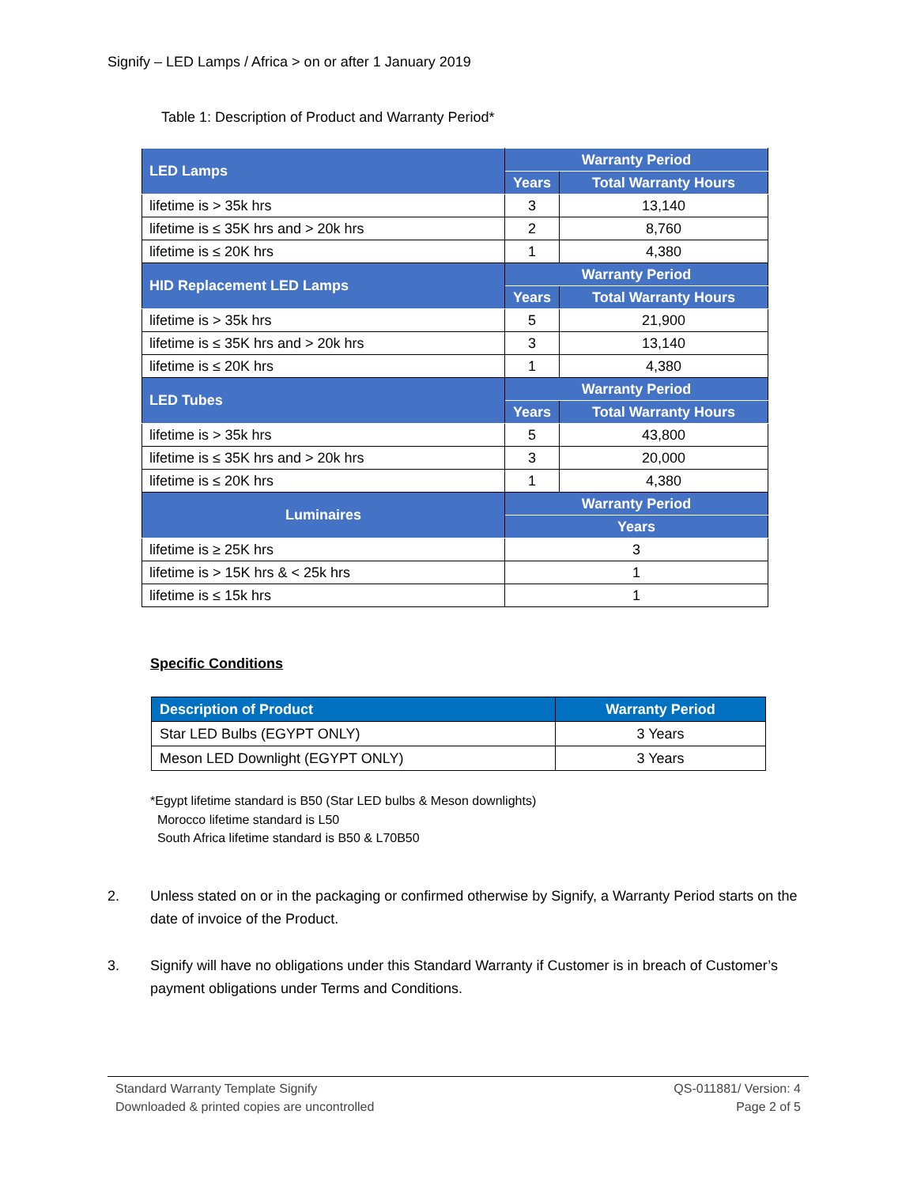Signify – LED Lamps / Africa > on or after 1 January 2019
Table 1: Description of Product and Warranty Period*
| LED Lamps | Warranty Period | |
| --- | --- | --- |
| | Years | Total Warranty Hours |
| lifetime is > 35k hrs | 3 | 13,140 |
| lifetime is ≤ 35K hrs and > 20k hrs | 2 | 8,760 |
| lifetime is ≤ 20K hrs | 1 | 4,380 |
| HID Replacement LED Lamps | Warranty Period | |
| | Years | Total Warranty Hours |
| lifetime is > 35k hrs | 5 | 21,900 |
| lifetime is ≤ 35K hrs and > 20k hrs | 3 | 13,140 |
| lifetime is ≤ 20K hrs | 1 | 4,380 |
| LED Tubes | Warranty Period | |
| | Years | Total Warranty Hours |
| lifetime is > 35k hrs | 5 | 43,800 |
| lifetime is ≤ 35K hrs and > 20k hrs | 3 | 20,000 |
| lifetime is ≤ 20K hrs | 1 | 4,380 |
| Luminaires | Warranty Period | |
| | Years | |
| lifetime is ≥ 25K hrs | 3 | |
| lifetime is > 15K hrs & < 25k hrs | 1 | |
| lifetime is ≤ 15k hrs | 1 | |
Specific Conditions
| Description of Product | Warranty Period |
| --- | --- |
| Star LED Bulbs (EGYPT ONLY) | 3 Years |
| Meson LED Downlight (EGYPT ONLY) | 3 Years |
*Egypt lifetime standard is B50 (Star LED bulbs & Meson downlights)
Morocco lifetime standard is L50
South Africa lifetime standard is B50 & L70B50
2. Unless stated on or in the packaging or confirmed otherwise by Signify, a Warranty Period starts on the date of invoice of the Product.
3. Signify will have no obligations under this Standard Warranty if Customer is in breach of Customer’s payment obligations under Terms and Conditions.
Standard Warranty Template Signify
Downloaded & printed copies are uncontrolled
QS-011881/ Version: 4
Page 2 of 5